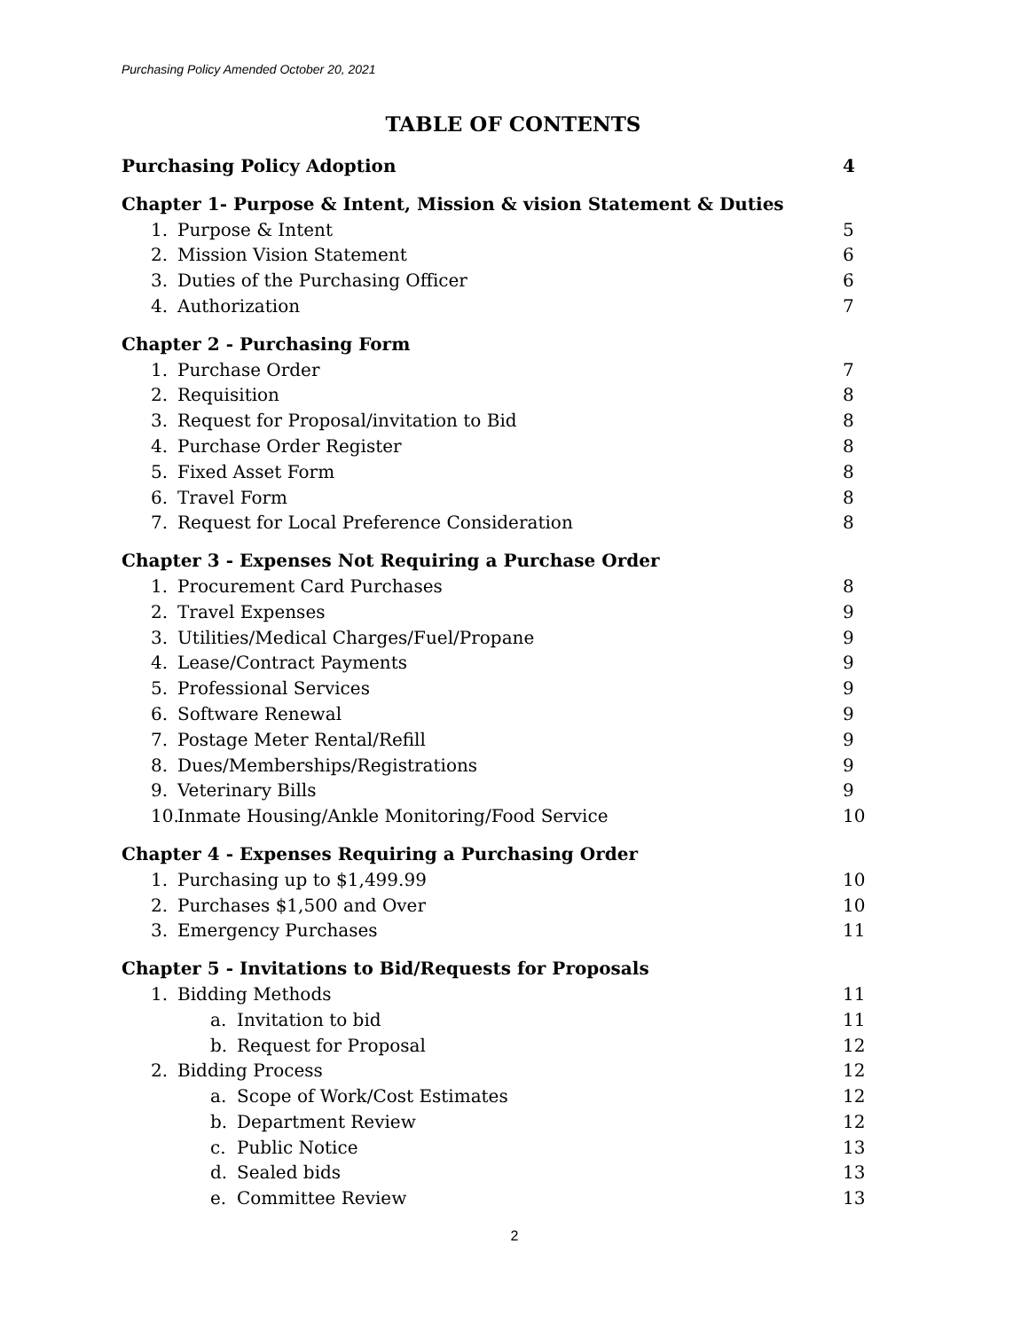Purchasing Policy Amended October 20, 2021
TABLE OF CONTENTS
Purchasing Policy Adoption 4
Chapter 1- Purpose & Intent, Mission & vision Statement & Duties
1. Purpose & Intent 5
2. Mission Vision Statement 6
3. Duties of the Purchasing Officer 6
4. Authorization 7
Chapter 2 - Purchasing Form
1. Purchase Order 7
2. Requisition 8
3. Request for Proposal/invitation to Bid 8
4. Purchase Order Register 8
5. Fixed Asset Form 8
6. Travel Form 8
7. Request for Local Preference Consideration 8
Chapter 3 - Expenses Not Requiring a Purchase Order
1. Procurement Card Purchases 8
2. Travel Expenses 9
3. Utilities/Medical Charges/Fuel/Propane 9
4. Lease/Contract Payments 9
5. Professional Services 9
6. Software Renewal 9
7. Postage Meter Rental/Refill 9
8. Dues/Memberships/Registrations 9
9. Veterinary Bills 9
10. Inmate Housing/Ankle Monitoring/Food Service 10
Chapter 4 - Expenses Requiring a Purchasing Order
1. Purchasing up to $1,499.99 10
2. Purchases $1,500 and Over 10
3. Emergency Purchases 11
Chapter 5 - Invitations to Bid/Requests for Proposals
1. Bidding Methods 11
a. Invitation to bid 11
b. Request for Proposal 12
2. Bidding Process 12
a. Scope of Work/Cost Estimates 12
b. Department Review 12
c. Public Notice 13
d. Sealed bids 13
e. Committee Review 13
2